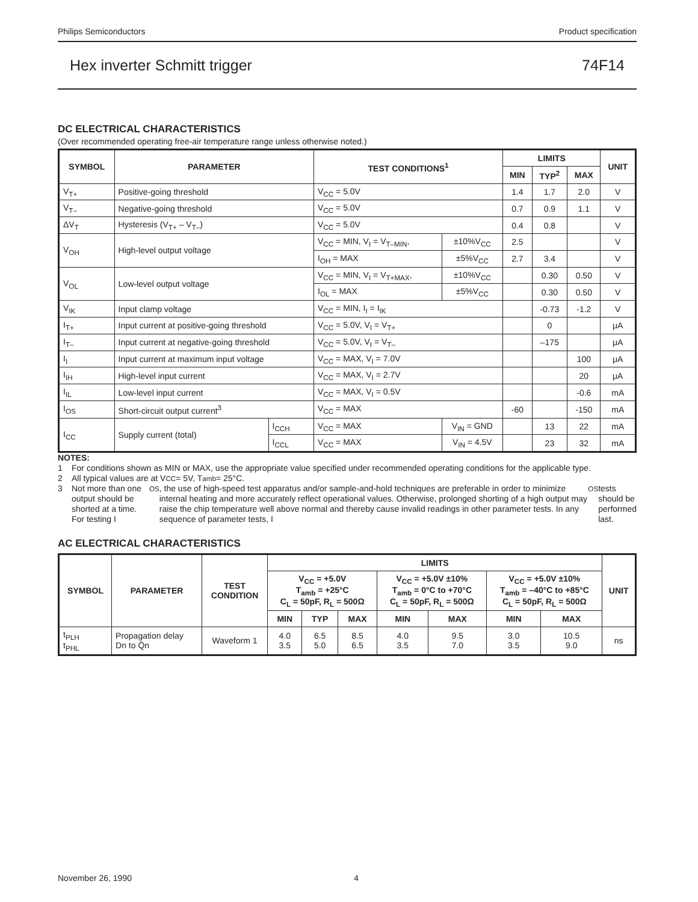Philips Semiconductors Product specification
Hex inverter Schmitt trigger 74F14
DC ELECTRICAL CHARACTERISTICS
(Over recommended operating free-air temperature range unless otherwise noted.)
| SYMBOL | PARAMETER | | TEST CONDITIONS<sup>1</sup> | | LIMITS | | | UNIT |
| --- | --- | --- | --- | --- | --- | --- | --- | --- |
| | | | | | MIN | TYP<sup>2</sup> | MAX | |
| V<sub>T+</sub> | Positive-going threshold | | V<sub>CC</sub> = 5.0V | | 1.4 | 1.7 | 2.0 | V |
| V<sub>T–</sub> | Negative-going threshold | | V<sub>CC</sub> = 5.0V | | 0.7 | 0.9 | 1.1 | V |
| ΔV<sub>T</sub> | Hysteresis (V<sub>T+</sub> – V<sub>T–</sub>) | | V<sub>CC</sub> = 5.0V | | 0.4 | 0.8 | | V |
| V<sub>OH</sub> | High-level output voltage | | V<sub>CC</sub> = MIN, V<sub>I</sub> = V<sub>T–MIN</sub>, | ±10%V<sub>CC</sub> | 2.5 | | | V |
| | | | I<sub>OH</sub> = MAX | ±5%V<sub>CC</sub> | 2.7 | 3.4 | | V |
| V<sub>OL</sub> | Low-level output voltage | | V<sub>CC</sub> = MIN, V<sub>I</sub> = V<sub>T+MAX</sub>, | ±10%V<sub>CC</sub> | | 0.30 | 0.50 | V |
| | | | I<sub>OL</sub> = MAX | ±5%V<sub>CC</sub> | | 0.30 | 0.50 | V |
| V<sub>IK</sub> | Input clamp voltage | | V<sub>CC</sub> = MIN, I<sub>I</sub> = I<sub>IK</sub> | | | -0.73 | -1.2 | V |
| I<sub>T+</sub> | Input current at positive-going threshold | | V<sub>CC</sub> = 5.0V, V<sub>I</sub> = V<sub>T+</sub> | | | 0 | | μA |
| I<sub>T–</sub> | Input current at negative-going threshold | | V<sub>CC</sub> = 5.0V, V<sub>I</sub> = V<sub>T–</sub> | | | –175 | | μA |
| I<sub>I</sub> | Input current at maximum input voltage | | V<sub>CC</sub> = MAX, V<sub>I</sub> = 7.0V | | | | 100 | μA |
| I<sub>IH</sub> | High-level input current | | V<sub>CC</sub> = MAX, V<sub>I</sub> = 2.7V | | | | 20 | μA |
| I<sub>IL</sub> | Low-level input current | | V<sub>CC</sub> = MAX, V<sub>I</sub> = 0.5V | | | | -0.6 | mA |
| I<sub>OS</sub> | Short-circuit output current<sup>3</sup> | | V<sub>CC</sub> = MAX | | -60 | | -150 | mA |
| I<sub>CC</sub> | Supply current (total) | I<sub>CCH</sub> | V<sub>CC</sub> = MAX | V<sub>IN</sub> = GND | | 13 | 22 | mA |
| | | I<sub>CCL</sub> | V<sub>CC</sub> = MAX | V<sub>IN</sub> = 4.5V | | 23 | 32 | mA |
NOTES:
1 For conditions shown as MIN or MAX, use the appropriate value specified under recommended operating conditions for the applicable type.
2 All typical values are at V<sub>CC</sub> = 5V, T<sub>amb</sub> = 25°C.
3 Not more than one output should be shorted at a time. For testing I<sub>OS</sub>, the use of high-speed test apparatus and/or sample-and-hold techniques are preferable in order to minimize internal heating and more accurately reflect operational values. Otherwise, prolonged shorting of a high output may raise the chip temperature well above normal and thereby cause invalid readings in other parameter tests. In any sequence of parameter tests, I<sub>OS</sub> tests should be performed last.
AC ELECTRICAL CHARACTERISTICS
| SYMBOL | PARAMETER | TEST CONDITION | LIMITS | | | | | | | UNIT |
| --- | --- | --- | --- | --- | --- | --- | --- | --- | --- | --- |
| | | | V<sub>CC</sub> = +5.0V T<sub>amb</sub> = +25°C C<sub>L</sub> = 50pF, R<sub>L</sub> = 500Ω | | | V<sub>CC</sub> = +5.0V ±10% T<sub>amb</sub> = 0°C to +70°C C<sub>L</sub> = 50pF, R<sub>L</sub> = 500Ω | | V<sub>CC</sub> = +5.0V ±10% T<sub>amb</sub> = –40°C to +85°C C<sub>L</sub> = 50pF, R<sub>L</sub> = 500Ω | | |
| | | | MIN | TYP | MAX | MIN | MAX | MIN | MAX | |
| t<sub>PLH</sub> t<sub>PHL</sub> | Propagation delay Dn to Q̄n | Waveform 1 | 4.0 3.5 | 6.5 5.0 | 8.5 6.5 | 4.0 3.5 | 9.5 7.0 | 3.0 3.5 | 10.5 9.0 | ns |
November 26, 1990 4